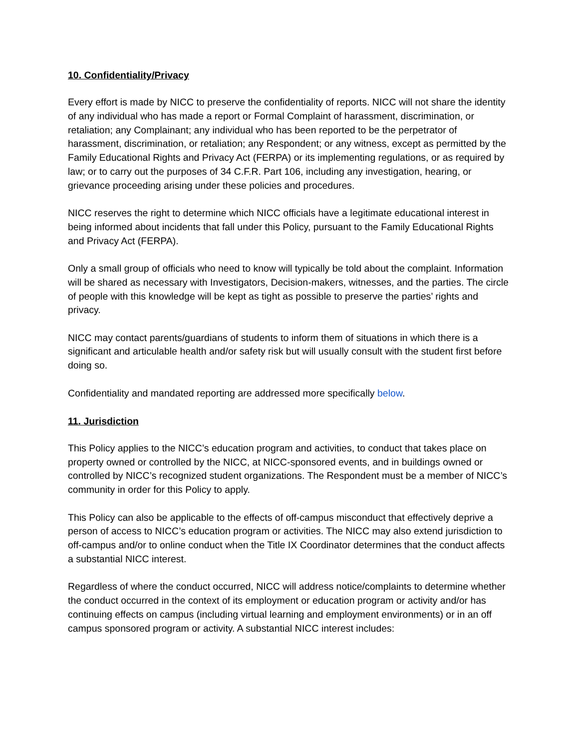10. Confidentiality/Privacy
Every effort is made by NICC to preserve the confidentiality of reports. NICC will not share the identity of any individual who has made a report or Formal Complaint of harassment, discrimination, or retaliation; any Complainant; any individual who has been reported to be the perpetrator of harassment, discrimination, or retaliation; any Respondent; or any witness, except as permitted by the Family Educational Rights and Privacy Act (FERPA) or its implementing regulations, or as required by law; or to carry out the purposes of 34 C.F.R. Part 106, including any investigation, hearing, or grievance proceeding arising under these policies and procedures.
NICC reserves the right to determine which NICC officials have a legitimate educational interest in being informed about incidents that fall under this Policy, pursuant to the Family Educational Rights and Privacy Act (FERPA).
Only a small group of officials who need to know will typically be told about the complaint. Information will be shared as necessary with Investigators, Decision-makers, witnesses, and the parties. The circle of people with this knowledge will be kept as tight as possible to preserve the parties’ rights and privacy.
NICC may contact parents/guardians of students to inform them of situations in which there is a significant and articulable health and/or safety risk but will usually consult with the student first before doing so.
Confidentiality and mandated reporting are addressed more specifically below.
11. Jurisdiction
This Policy applies to the NICC’s education program and activities, to conduct that takes place on property owned or controlled by the NICC, at NICC-sponsored events, and in buildings owned or controlled by NICC’s recognized student organizations. The Respondent must be a member of NICC’s community in order for this Policy to apply.
This Policy can also be applicable to the effects of off-campus misconduct that effectively deprive a person of access to NICC’s education program or activities. The NICC may also extend jurisdiction to off-campus and/or to online conduct when the Title IX Coordinator determines that the conduct affects a substantial NICC interest.
Regardless of where the conduct occurred, NICC will address notice/complaints to determine whether the conduct occurred in the context of its employment or education program or activity and/or has continuing effects on campus (including virtual learning and employment environments) or in an off campus sponsored program or activity. A substantial NICC interest includes: